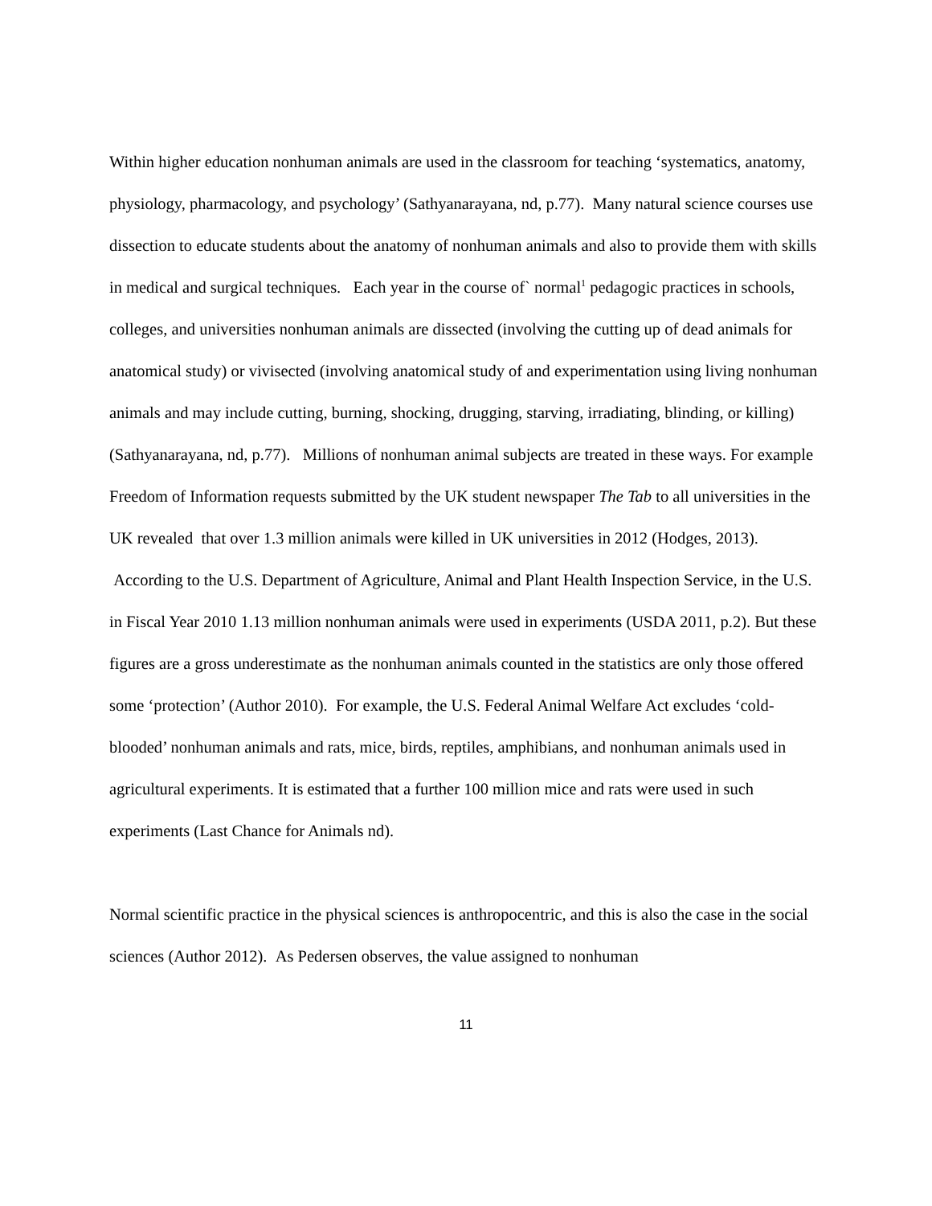Within higher education nonhuman animals are used in the classroom for teaching ‘systematics, anatomy, physiology, pharmacology, and psychology’ (Sathyanarayana, nd, p.77). Many natural science courses use dissection to educate students about the anatomy of nonhuman animals and also to provide them with skills in medical and surgical techniques. Each year in the course of` normal<sup>1</sup> pedagogic practices in schools, colleges, and universities nonhuman animals are dissected (involving the cutting up of dead animals for anatomical study) or vivisected (involving anatomical study of and experimentation using living nonhuman animals and may include cutting, burning, shocking, drugging, starving, irradiating, blinding, or killing) (Sathyanarayana, nd, p.77). Millions of nonhuman animal subjects are treated in these ways. For example Freedom of Information requests submitted by the UK student newspaper The Tab to all universities in the UK revealed that over 1.3 million animals were killed in UK universities in 2012 (Hodges, 2013). According to the U.S. Department of Agriculture, Animal and Plant Health Inspection Service, in the U.S. in Fiscal Year 2010 1.13 million nonhuman animals were used in experiments (USDA 2011, p.2). But these figures are a gross underestimate as the nonhuman animals counted in the statistics are only those offered some ‘protection’ (Author 2010). For example, the U.S. Federal Animal Welfare Act excludes ‘cold-blooded’ nonhuman animals and rats, mice, birds, reptiles, amphibians, and nonhuman animals used in agricultural experiments. It is estimated that a further 100 million mice and rats were used in such experiments (Last Chance for Animals nd).
Normal scientific practice in the physical sciences is anthropocentric, and this is also the case in the social sciences (Author 2012). As Pedersen observes, the value assigned to nonhuman
11